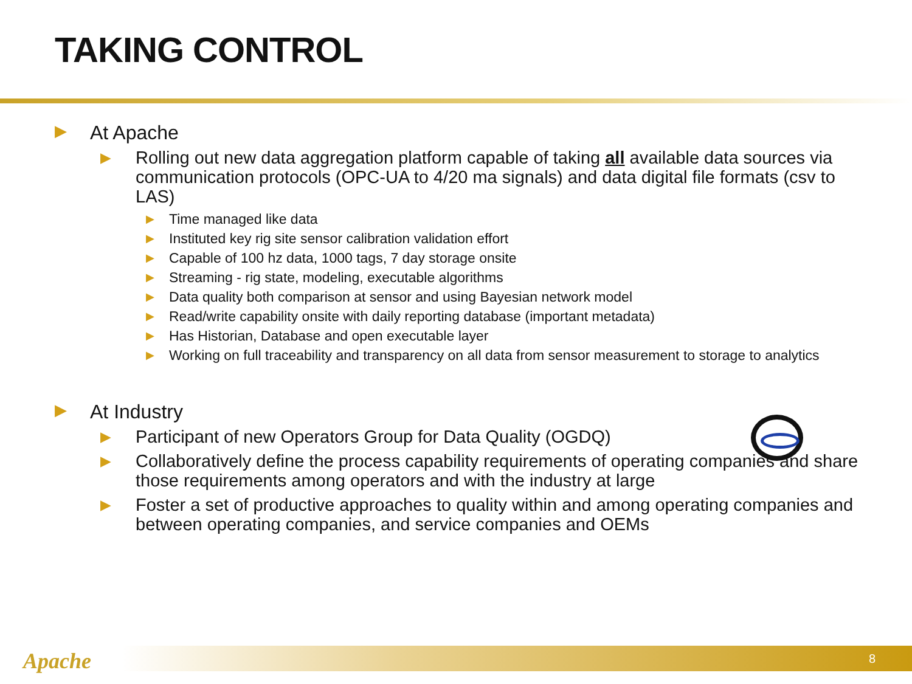TAKING CONTROL
▶ At Apache
▶ Rolling out new data aggregation platform capable of taking all available data sources via communication protocols (OPC-UA to 4/20 ma signals) and data digital file formats (csv to LAS)
▶ Time managed like data
▶ Instituted key rig site sensor calibration validation effort
▶ Capable of 100 hz data, 1000 tags, 7 day storage onsite
▶ Streaming - rig state, modeling, executable algorithms
▶ Data quality both comparison at sensor and using Bayesian network model
▶ Read/write capability onsite with daily reporting database (important metadata)
▶ Has Historian, Database and open executable layer
▶ Working on full traceability and transparency on all data from sensor measurement to storage to analytics
▶ At Industry
▶ Participant of new Operators Group for Data Quality (OGDQ)
▶ Collaboratively define the process capability requirements of operating companies and share those requirements among operators and with the industry at large
▶ Foster a set of productive approaches to quality within and among operating companies and between operating companies, and service companies and OEMs
Apache 8